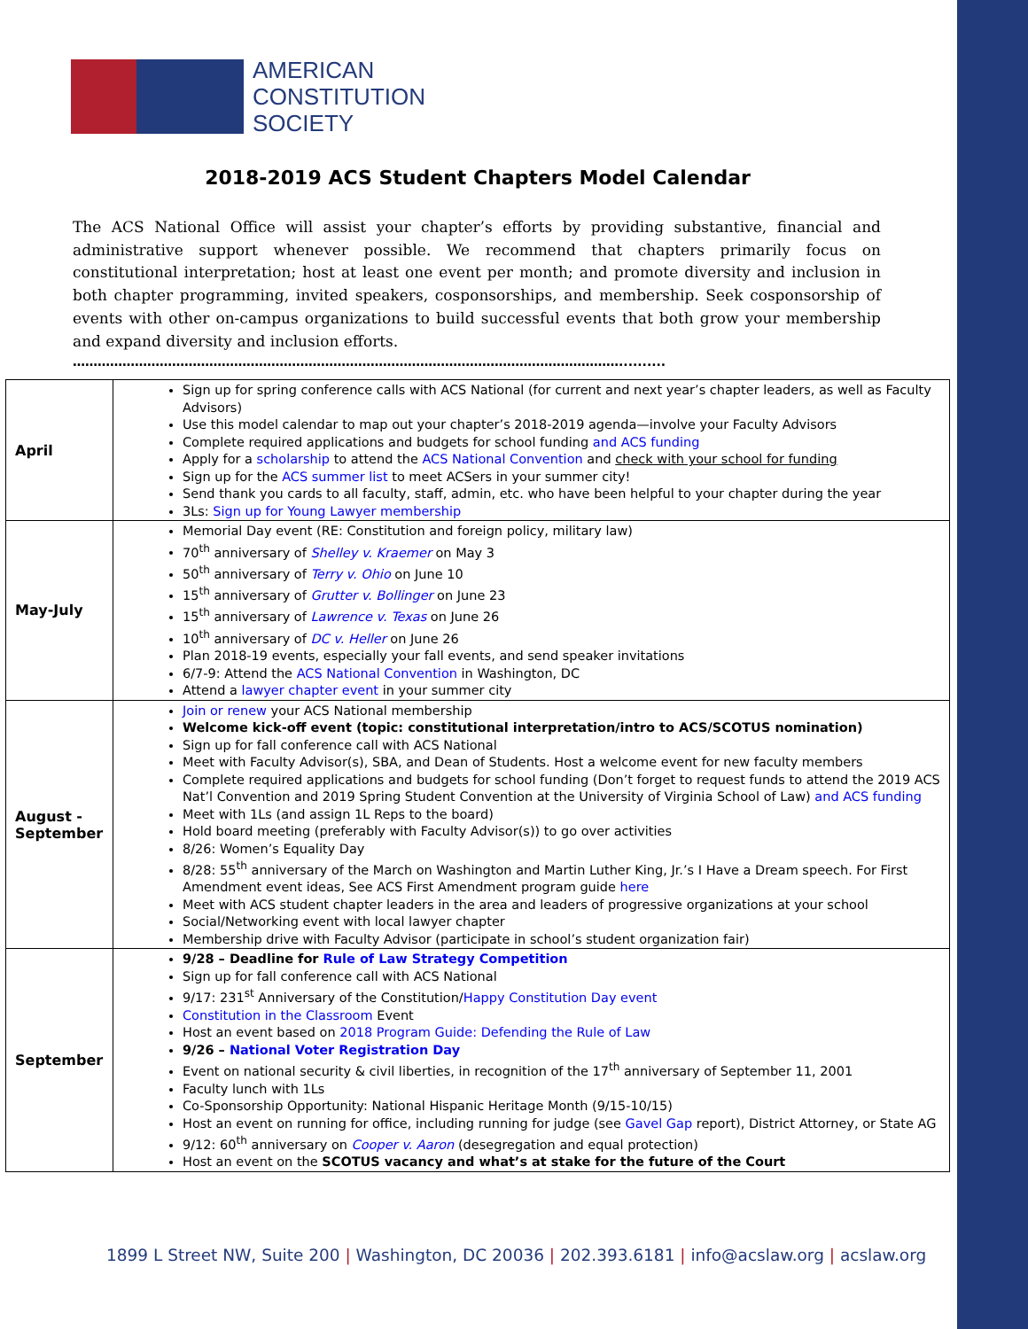AMERICAN
CONSTITUTION
SOCIETY
2018-2019 ACS Student Chapters Model Calendar
The ACS National Office will assist your chapter’s efforts by providing substantive, financial and administrative support whenever possible. We recommend that chapters primarily focus on constitutional interpretation; host at least one event per month; and promote diversity and inclusion in both chapter programming, invited speakers, cosponsorships, and membership. Seek cosponsorship of events with other on-campus organizations to build successful events that both grow your membership and expand diversity and inclusion efforts.
……………………………………………………………………………………………………………………..........
| April | Sign up for spring conference calls with ACS National (for current and next year’s chapter leaders, as well as Faculty Advisors) Use this model calendar to map out your chapter’s 2018-2019 agenda—involve your Faculty Advisors Complete required applications and budgets for school funding and ACS funding Apply for a scholarship to attend the ACS National Convention and check with your school for funding Sign up for the ACS summer list to meet ACSers in your summer city! Send thank you cards to all faculty, staff, admin, etc. who have been helpful to your chapter during the year 3Ls: Sign up for Young Lawyer membership |
| May-July | Memorial Day event (RE: Constitution and foreign policy, military law) 70<sup>th</sup> anniversary of Shelley v. Kraemer on May 3 50<sup>th</sup> anniversary of Terry v. Ohio on June 10 15<sup>th</sup> anniversary of Grutter v. Bollinger on June 23 15<sup>th</sup> anniversary of Lawrence v. Texas on June 26 10<sup>th</sup> anniversary of DC v. Heller on June 26 Plan 2018-19 events, especially your fall events, and send speaker invitations 6/7-9: Attend the ACS National Convention in Washington, DC Attend a lawyer chapter event in your summer city |
| August - September | Join or renew your ACS National membership Welcome kick-off event (topic: constitutional interpretation/intro to ACS/SCOTUS nomination) Sign up for fall conference call with ACS National Meet with Faculty Advisor(s), SBA, and Dean of Students. Host a welcome event for new faculty members Complete required applications and budgets for school funding (Don’t forget to request funds to attend the 2019 ACS Nat’l Convention and 2019 Spring Student Convention at the University of Virginia School of Law) and ACS funding Meet with 1Ls (and assign 1L Reps to the board) Hold board meeting (preferably with Faculty Advisor(s)) to go over activities 8/26: Women’s Equality Day 8/28: 55<sup>th</sup> anniversary of the March on Washington and Martin Luther King, Jr.’s I Have a Dream speech. For First Amendment event ideas, See ACS First Amendment program guide here Meet with ACS student chapter leaders in the area and leaders of progressive organizations at your school Social/Networking event with local lawyer chapter Membership drive with Faculty Advisor (participate in school’s student organization fair) |
| September | 9/28 – Deadline for Rule of Law Strategy Competition Sign up for fall conference call with ACS National 9/17: 231<sup>st</sup> Anniversary of the Constitution/ Happy Constitution Day event Constitution in the Classroom Event Host an event based on 2018 Program Guide: Defending the Rule of Law 9/26 – National Voter Registration Day Event on national security & civil liberties, in recognition of the 17<sup>th</sup> anniversary of September 11, 2001 Faculty lunch with 1Ls Co-Sponsorship Opportunity: National Hispanic Heritage Month (9/15-10/15) Host an event on running for office, including running for judge (see Gavel Gap report), District Attorney, or State AG 9/12: 60<sup>th</sup> anniversary on Cooper v. Aaron (desegregation and equal protection) Host an event on the SCOTUS vacancy and what’s at stake for the future of the Court |
1899 L Street NW, Suite 200 | Washington, DC 20036 | 202.393.6181 | info@acslaw.org | acslaw.org